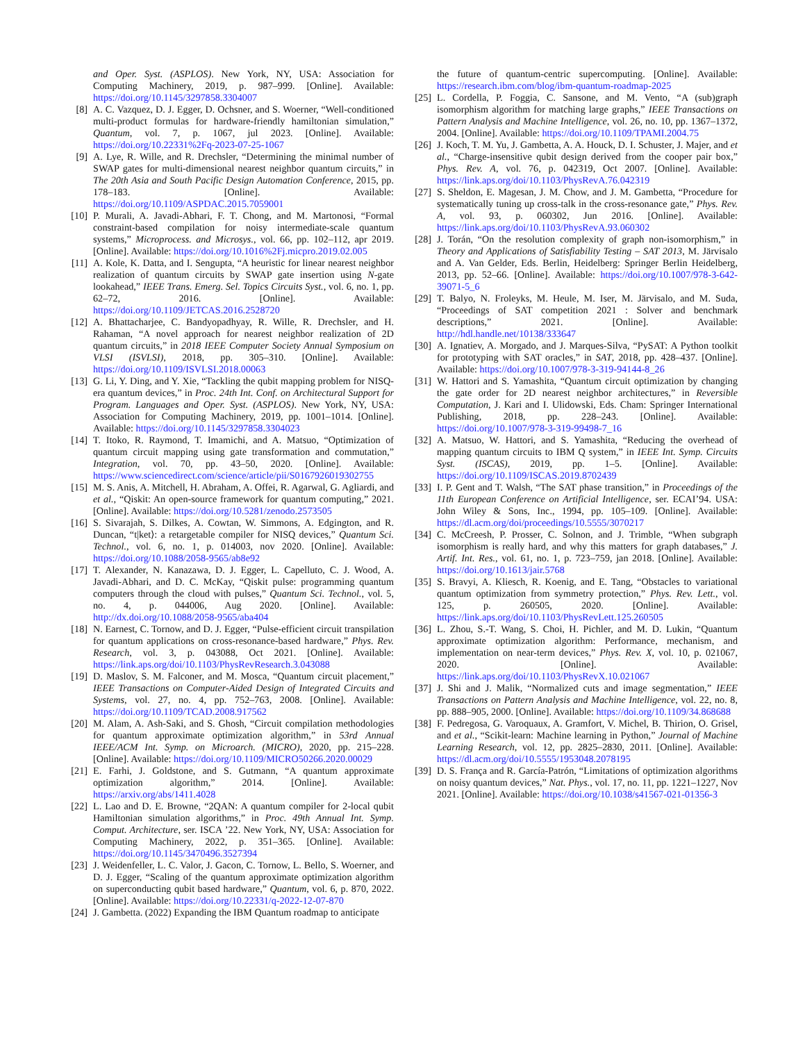and Oper. Syst. (ASPLOS). New York, NY, USA: Association for Computing Machinery, 2019, p. 987–999. [Online]. Available: https://doi.org/10.1145/3297858.3304007
[8] A. C. Vazquez, D. J. Egger, D. Ochsner, and S. Woerner, “Well-conditioned multi-product formulas for hardware-friendly hamiltonian simulation,” Quantum, vol. 7, p. 1067, jul 2023. [Online]. Available: https://doi.org/10.22331%2Fq-2023-07-25-1067
[9] A. Lye, R. Wille, and R. Drechsler, “Determining the minimal number of SWAP gates for multi-dimensional nearest neighbor quantum circuits,” in The 20th Asia and South Pacific Design Automation Conference, 2015, pp. 178–183. [Online]. Available: https://doi.org/10.1109/ASPDAC.2015.7059001
[10] P. Murali, A. Javadi-Abhari, F. T. Chong, and M. Martonosi, “Formal constraint-based compilation for noisy intermediate-scale quantum systems,” Microprocess. and Microsys., vol. 66, pp. 102–112, apr 2019. [Online]. Available: https://doi.org/10.1016%2Fj.micpro.2019.02.005
[11] A. Kole, K. Datta, and I. Sengupta, “A heuristic for linear nearest neighbor realization of quantum circuits by SWAP gate insertion using N-gate lookahead,” IEEE Trans. Emerg. Sel. Topics Circuits Syst., vol. 6, no. 1, pp. 62–72, 2016. [Online]. Available: https://doi.org/10.1109/JETCAS.2016.2528720
[12] A. Bhattacharjee, C. Bandyopadhyay, R. Wille, R. Drechsler, and H. Rahaman, “A novel approach for nearest neighbor realization of 2D quantum circuits,” in 2018 IEEE Computer Society Annual Symposium on VLSI (ISVLSI), 2018, pp. 305–310. [Online]. Available: https://doi.org/10.1109/ISVLSI.2018.00063
[13] G. Li, Y. Ding, and Y. Xie, “Tackling the qubit mapping problem for NISQ-era quantum devices,” in Proc. 24th Int. Conf. on Architectural Support for Program. Languages and Oper. Syst. (ASPLOS). New York, NY, USA: Association for Computing Machinery, 2019, pp. 1001–1014. [Online]. Available: https://doi.org/10.1145/3297858.3304023
[14] T. Itoko, R. Raymond, T. Imamichi, and A. Matsuo, “Optimization of quantum circuit mapping using gate transformation and commutation,” Integration, vol. 70, pp. 43–50, 2020. [Online]. Available: https://www.sciencedirect.com/science/article/pii/S0167926019302755
[15] M. S. Anis, A. Mitchell, H. Abraham, A. Offei, R. Agarwal, G. Agliardi, and et al., “Qiskit: An open-source framework for quantum computing,” 2021. [Online]. Available: https://doi.org/10.5281/zenodo.2573505
[16] S. Sivarajah, S. Dilkes, A. Cowtan, W. Simmons, A. Edgington, and R. Duncan, “t|ket⟩: a retargetable compiler for NISQ devices,” Quantum Sci. Technol., vol. 6, no. 1, p. 014003, nov 2020. [Online]. Available: https://doi.org/10.1088/2058-9565/ab8e92
[17] T. Alexander, N. Kanazawa, D. J. Egger, L. Capelluto, C. J. Wood, A. Javadi-Abhari, and D. C. McKay, “Qiskit pulse: programming quantum computers through the cloud with pulses,” Quantum Sci. Technol., vol. 5, no. 4, p. 044006, Aug 2020. [Online]. Available: http://dx.doi.org/10.1088/2058-9565/aba404
[18] N. Earnest, C. Tornow, and D. J. Egger, “Pulse-efficient circuit transpilation for quantum applications on cross-resonance-based hardware,” Phys. Rev. Research, vol. 3, p. 043088, Oct 2021. [Online]. Available: https://link.aps.org/doi/10.1103/PhysRevResearch.3.043088
[19] D. Maslov, S. M. Falconer, and M. Mosca, “Quantum circuit placement,” IEEE Transactions on Computer-Aided Design of Integrated Circuits and Systems, vol. 27, no. 4, pp. 752–763, 2008. [Online]. Available: https://doi.org/10.1109/TCAD.2008.917562
[20] M. Alam, A. Ash-Saki, and S. Ghosh, “Circuit compilation methodologies for quantum approximate optimization algorithm,” in 53rd Annual IEEE/ACM Int. Symp. on Microarch. (MICRO), 2020, pp. 215–228. [Online]. Available: https://doi.org/10.1109/MICRO50266.2020.00029
[21] E. Farhi, J. Goldstone, and S. Gutmann, “A quantum approximate optimization algorithm,” 2014. [Online]. Available: https://arxiv.org/abs/1411.4028
[22] L. Lao and D. E. Browne, “2QAN: A quantum compiler for 2-local qubit Hamiltonian simulation algorithms,” in Proc. 49th Annual Int. Symp. Comput. Architecture, ser. ISCA ’22. New York, NY, USA: Association for Computing Machinery, 2022, p. 351–365. [Online]. Available: https://doi.org/10.1145/3470496.3527394
[23] J. Weidenfeller, L. C. Valor, J. Gacon, C. Tornow, L. Bello, S. Woerner, and D. J. Egger, “Scaling of the quantum approximate optimization algorithm on superconducting qubit based hardware,” Quantum, vol. 6, p. 870, 2022. [Online]. Available: https://doi.org/10.22331/q-2022-12-07-870
[24] J. Gambetta. (2022) Expanding the IBM Quantum roadmap to anticipate
the future of quantum-centric supercomputing. [Online]. Available: https://research.ibm.com/blog/ibm-quantum-roadmap-2025
[25] L. Cordella, P. Foggia, C. Sansone, and M. Vento, “A (sub)graph isomorphism algorithm for matching large graphs,” IEEE Transactions on Pattern Analysis and Machine Intelligence, vol. 26, no. 10, pp. 1367–1372, 2004. [Online]. Available: https://doi.org/10.1109/TPAMI.2004.75
[26] J. Koch, T. M. Yu, J. Gambetta, A. A. Houck, D. I. Schuster, J. Majer, and et al., “Charge-insensitive qubit design derived from the cooper pair box,” Phys. Rev. A, vol. 76, p. 042319, Oct 2007. [Online]. Available: https://link.aps.org/doi/10.1103/PhysRevA.76.042319
[27] S. Sheldon, E. Magesan, J. M. Chow, and J. M. Gambetta, “Procedure for systematically tuning up cross-talk in the cross-resonance gate,” Phys. Rev. A, vol. 93, p. 060302, Jun 2016. [Online]. Available: https://link.aps.org/doi/10.1103/PhysRevA.93.060302
[28] J. Torán, “On the resolution complexity of graph non-isomorphism,” in Theory and Applications of Satisfiability Testing – SAT 2013, M. Järvisalo and A. Van Gelder, Eds. Berlin, Heidelberg: Springer Berlin Heidelberg, 2013, pp. 52–66. [Online]. Available: https://doi.org/10.1007/978-3-642-39071-5_6
[29] T. Balyo, N. Froleyks, M. Heule, M. Iser, M. Järvisalo, and M. Suda, “Proceedings of SAT competition 2021 : Solver and benchmark descriptions,” 2021. [Online]. Available: http://hdl.handle.net/10138/333647
[30] A. Ignatiev, A. Morgado, and J. Marques-Silva, “PySAT: A Python toolkit for prototyping with SAT oracles,” in SAT, 2018, pp. 428–437. [Online]. Available: https://doi.org/10.1007/978-3-319-94144-8_26
[31] W. Hattori and S. Yamashita, “Quantum circuit optimization by changing the gate order for 2D nearest neighbor architectures,” in Reversible Computation, J. Kari and I. Ulidowski, Eds. Cham: Springer International Publishing, 2018, pp. 228–243. [Online]. Available: https://doi.org/10.1007/978-3-319-99498-7_16
[32] A. Matsuo, W. Hattori, and S. Yamashita, “Reducing the overhead of mapping quantum circuits to IBM Q system,” in IEEE Int. Symp. Circuits Syst. (ISCAS), 2019, pp. 1–5. [Online]. Available: https://doi.org/10.1109/ISCAS.2019.8702439
[33] I. P. Gent and T. Walsh, “The SAT phase transition,” in Proceedings of the 11th European Conference on Artificial Intelligence, ser. ECAI’94. USA: John Wiley & Sons, Inc., 1994, pp. 105–109. [Online]. Available: https://dl.acm.org/doi/proceedings/10.5555/3070217
[34] C. McCreesh, P. Prosser, C. Solnon, and J. Trimble, “When subgraph isomorphism is really hard, and why this matters for graph databases,” J. Artif. Int. Res., vol. 61, no. 1, p. 723–759, jan 2018. [Online]. Available: https://doi.org/10.1613/jair.5768
[35] S. Bravyi, A. Kliesch, R. Koenig, and E. Tang, “Obstacles to variational quantum optimization from symmetry protection,” Phys. Rev. Lett., vol. 125, p. 260505, 2020. [Online]. Available: https://link.aps.org/doi/10.1103/PhysRevLett.125.260505
[36] L. Zhou, S.-T. Wang, S. Choi, H. Pichler, and M. D. Lukin, “Quantum approximate optimization algorithm: Performance, mechanism, and implementation on near-term devices,” Phys. Rev. X, vol. 10, p. 021067, 2020. [Online]. Available: https://link.aps.org/doi/10.1103/PhysRevX.10.021067
[37] J. Shi and J. Malik, “Normalized cuts and image segmentation,” IEEE Transactions on Pattern Analysis and Machine Intelligence, vol. 22, no. 8, pp. 888–905, 2000. [Online]. Available: https://doi.org/10.1109/34.868688
[38] F. Pedregosa, G. Varoquaux, A. Gramfort, V. Michel, B. Thirion, O. Grisel, and et al., “Scikit-learn: Machine learning in Python,” Journal of Machine Learning Research, vol. 12, pp. 2825–2830, 2011. [Online]. Available: https://dl.acm.org/doi/10.5555/1953048.2078195
[39] D. S. França and R. García-Patrón, “Limitations of optimization algorithms on noisy quantum devices,” Nat. Phys., vol. 17, no. 11, pp. 1221–1227, Nov 2021. [Online]. Available: https://doi.org/10.1038/s41567-021-01356-3